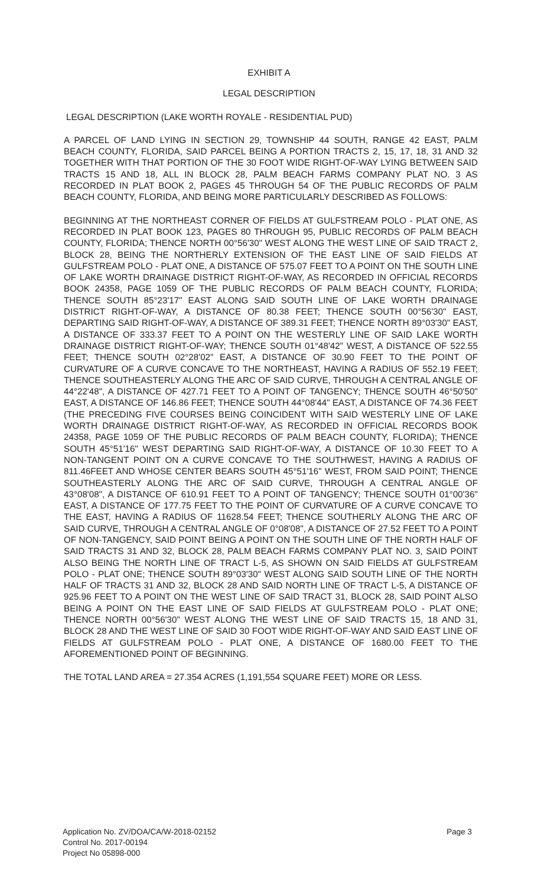EXHIBIT A
LEGAL DESCRIPTION
LEGAL DESCRIPTION (LAKE WORTH ROYALE - RESIDENTIAL PUD)
A PARCEL OF LAND LYING IN SECTION 29, TOWNSHIP 44 SOUTH, RANGE 42 EAST, PALM BEACH COUNTY, FLORIDA, SAID PARCEL BEING A PORTION TRACTS 2, 15, 17, 18, 31 AND 32 TOGETHER WITH THAT PORTION OF THE 30 FOOT WIDE RIGHT-OF-WAY LYING BETWEEN SAID TRACTS 15 AND 18, ALL IN BLOCK 28, PALM BEACH FARMS COMPANY PLAT NO. 3 AS RECORDED IN PLAT BOOK 2, PAGES 45 THROUGH 54 OF THE PUBLIC RECORDS OF PALM BEACH COUNTY, FLORIDA, AND BEING MORE PARTICULARLY DESCRIBED AS FOLLOWS:
BEGINNING AT THE NORTHEAST CORNER OF FIELDS AT GULFSTREAM POLO - PLAT ONE, AS RECORDED IN PLAT BOOK 123, PAGES 80 THROUGH 95, PUBLIC RECORDS OF PALM BEACH COUNTY, FLORIDA; THENCE NORTH 00°56'30" WEST ALONG THE WEST LINE OF SAID TRACT 2, BLOCK 28, BEING THE NORTHERLY EXTENSION OF THE EAST LINE OF SAID FIELDS AT GULFSTREAM POLO - PLAT ONE, A DISTANCE OF 575.07 FEET TO A POINT ON THE SOUTH LINE OF LAKE WORTH DRAINAGE DISTRICT RIGHT-OF-WAY, AS RECORDED IN OFFICIAL RECORDS BOOK 24358, PAGE 1059 OF THE PUBLIC RECORDS OF PALM BEACH COUNTY, FLORIDA; THENCE SOUTH 85°23'17" EAST ALONG SAID SOUTH LINE OF LAKE WORTH DRAINAGE DISTRICT RIGHT-OF-WAY, A DISTANCE OF 80.38 FEET; THENCE SOUTH 00°56'30" EAST, DEPARTING SAID RIGHT-OF-WAY, A DISTANCE OF 389.31 FEET; THENCE NORTH 89°03'30" EAST, A DISTANCE OF 333.37 FEET TO A POINT ON THE WESTERLY LINE OF SAID LAKE WORTH DRAINAGE DISTRICT RIGHT-OF-WAY; THENCE SOUTH 01°48'42" WEST, A DISTANCE OF 522.55 FEET; THENCE SOUTH 02°28'02" EAST, A DISTANCE OF 30.90 FEET TO THE POINT OF CURVATURE OF A CURVE CONCAVE TO THE NORTHEAST, HAVING A RADIUS OF 552.19 FEET; THENCE SOUTHEASTERLY ALONG THE ARC OF SAID CURVE, THROUGH A CENTRAL ANGLE OF 44°22'48", A DISTANCE OF 427.71 FEET TO A POINT OF TANGENCY; THENCE SOUTH 46°50'50" EAST, A DISTANCE OF 146.86 FEET; THENCE SOUTH 44°08'44" EAST, A DISTANCE OF 74.36 FEET (THE PRECEDING FIVE COURSES BEING COINCIDENT WITH SAID WESTERLY LINE OF LAKE WORTH DRAINAGE DISTRICT RIGHT-OF-WAY, AS RECORDED IN OFFICIAL RECORDS BOOK 24358, PAGE 1059 OF THE PUBLIC RECORDS OF PALM BEACH COUNTY, FLORIDA); THENCE SOUTH 45°51'16" WEST DEPARTING SAID RIGHT-OF-WAY, A DISTANCE OF 10.30 FEET TO A NON-TANGENT POINT ON A CURVE CONCAVE TO THE SOUTHWEST, HAVING A RADIUS OF 811.46FEET AND WHOSE CENTER BEARS SOUTH 45°51'16" WEST, FROM SAID POINT; THENCE SOUTHEASTERLY ALONG THE ARC OF SAID CURVE, THROUGH A CENTRAL ANGLE OF 43°08'08", A DISTANCE OF 610.91 FEET TO A POINT OF TANGENCY; THENCE SOUTH 01°00'36" EAST, A DISTANCE OF 177.75 FEET TO THE POINT OF CURVATURE OF A CURVE CONCAVE TO THE EAST, HAVING A RADIUS OF 11628.54 FEET; THENCE SOUTHERLY ALONG THE ARC OF SAID CURVE, THROUGH A CENTRAL ANGLE OF 0°08'08", A DISTANCE OF 27.52 FEET TO A POINT OF NON-TANGENCY, SAID POINT BEING A POINT ON THE SOUTH LINE OF THE NORTH HALF OF SAID TRACTS 31 AND 32, BLOCK 28, PALM BEACH FARMS COMPANY PLAT NO. 3, SAID POINT ALSO BEING THE NORTH LINE OF TRACT L-5, AS SHOWN ON SAID FIELDS AT GULFSTREAM POLO - PLAT ONE; THENCE SOUTH 89°03'30" WEST ALONG SAID SOUTH LINE OF THE NORTH HALF OF TRACTS 31 AND 32, BLOCK 28 AND SAID NORTH LINE OF TRACT L-5, A DISTANCE OF 925.96 FEET TO A POINT ON THE WEST LINE OF SAID TRACT 31, BLOCK 28, SAID POINT ALSO BEING A POINT ON THE EAST LINE OF SAID FIELDS AT GULFSTREAM POLO - PLAT ONE; THENCE NORTH 00°56'30" WEST ALONG THE WEST LINE OF SAID TRACTS 15, 18 AND 31, BLOCK 28 AND THE WEST LINE OF SAID 30 FOOT WIDE RIGHT-OF-WAY AND SAID EAST LINE OF FIELDS AT GULFSTREAM POLO - PLAT ONE, A DISTANCE OF 1680.00 FEET TO THE AFOREMENTIONED POINT OF BEGINNING.
THE TOTAL LAND AREA = 27.354 ACRES (1,191,554 SQUARE FEET) MORE OR LESS.
Application No. ZV/DOA/CA/W-2018-02152
Control No. 2017-00194
Project No 05898-000
Page 3